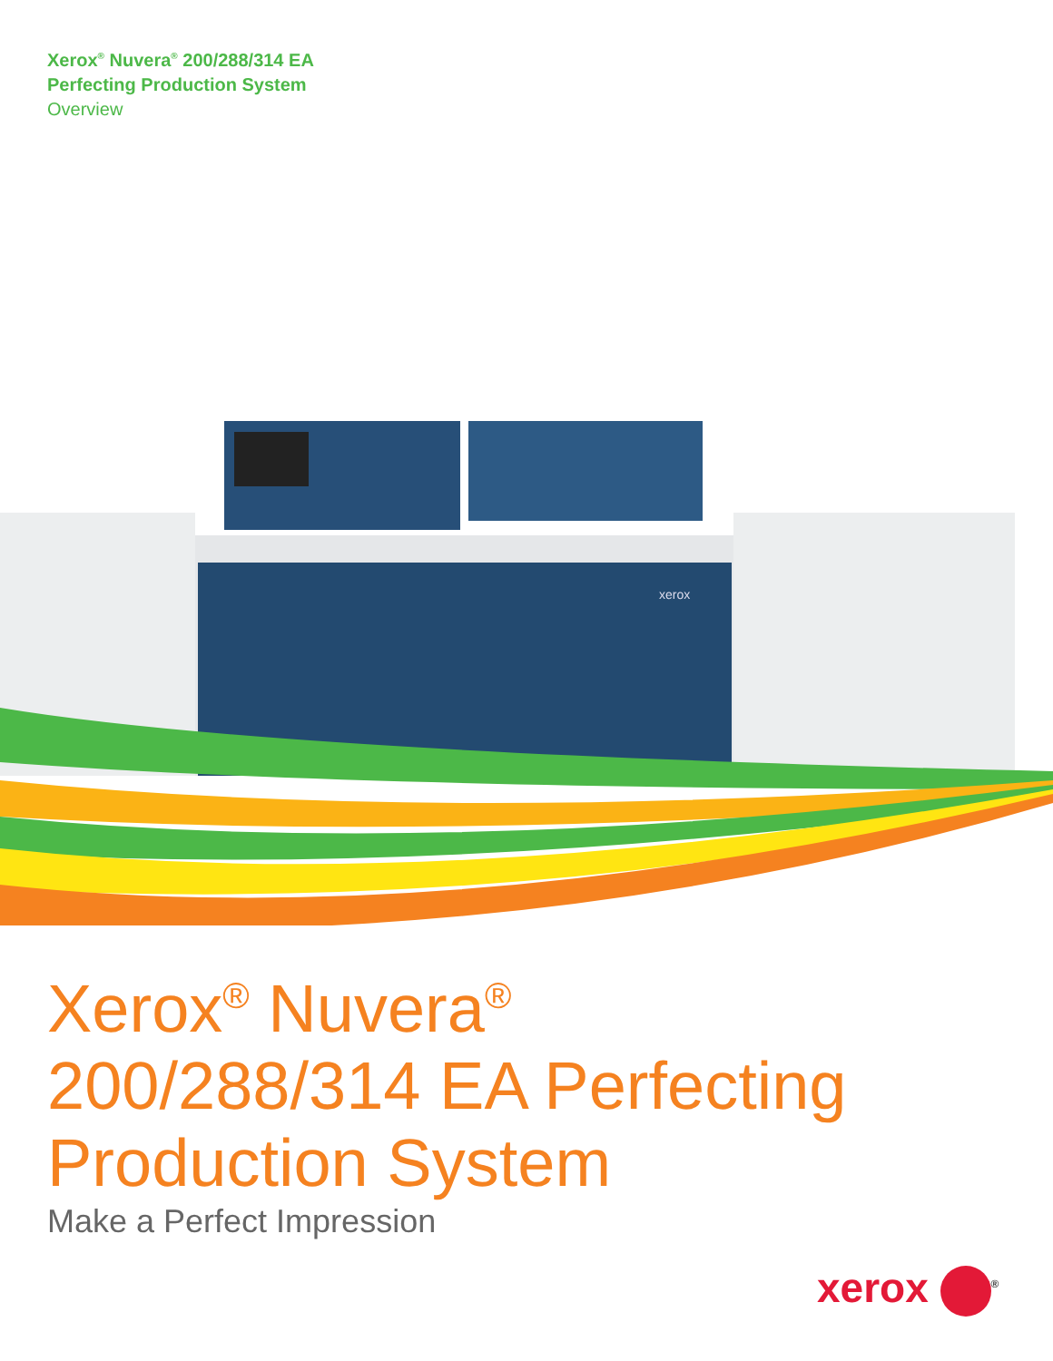Xerox<sup>®</sup> Nuvera<sup>®</sup> 200/288/314 EA
Perfecting Production System
Overview
xerox
Xerox<sup>®</sup> Nuvera<sup>®</sup>
200/288/314 EA Perfecting
Production System
Make a Perfect Impression
xerox <sup>®</sup>